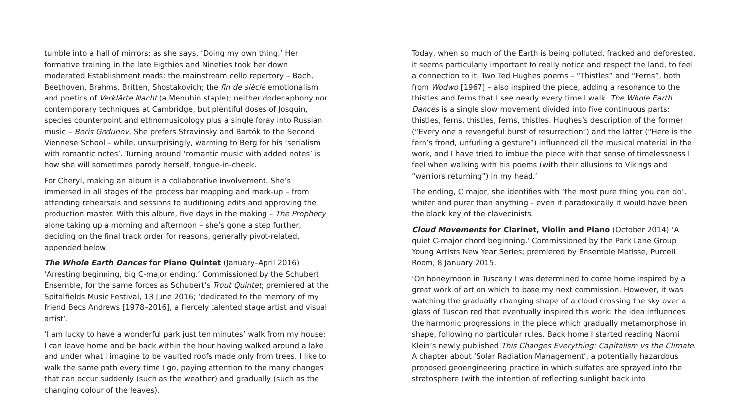tumble into a hall of mirrors; as she says, ‘Doing my own thing.’ Her formative training in the late Eigthies and Nineties took her down moderated Establishment roads: the mainstream cello repertory – Bach, Beethoven, Brahms, Britten, Shostakovich; the fin de siècle emotionalism and poetics of Verklärte Nacht (a Menuhin staple); neither dodecaphony nor contemporary techniques at Cambridge, but plentiful doses of Josquin, species counterpoint and ethnomusicology plus a single foray into Russian music – Boris Godunov. She prefers Stravinsky and Bartók to the Second Viennese School – while, unsurprisingly, warming to Berg for his ‘serialism with romantic notes’. Turning around ‘romantic music with added notes’ is how she will sometimes parody herself, tongue-in-cheek.
For Cheryl, making an album is a collaborative involvement. She’s immersed in all stages of the process bar mapping and mark-up – from attending rehearsals and sessions to auditioning edits and approving the production master. With this album, five days in the making – The Prophecy alone taking up a morning and afternoon – she’s gone a step further, deciding on the final track order for reasons, generally pivot-related, appended below.
The Whole Earth Dances for Piano Quintet (January–April 2016) ‘Arresting beginning, big C-major ending.’ Commissioned by the Schubert Ensemble, for the same forces as Schubert’s Trout Quintet; premiered at the Spitalfields Music Festival, 13 June 2016; ‘dedicated to the memory of my friend Becs Andrews [1978–2016], a fiercely talented stage artist and visual artist’.
‘I am lucky to have a wonderful park just ten minutes’ walk from my house: I can leave home and be back within the hour having walked around a lake and under what I imagine to be vaulted roofs made only from trees. I like to walk the same path every time I go, paying attention to the many changes that can occur suddenly (such as the weather) and gradually (such as the changing colour of the leaves).
Today, when so much of the Earth is being polluted, fracked and deforested, it seems particularly important to really notice and respect the land, to feel a connection to it. Two Ted Hughes poems – “Thistles” and “Ferns”, both from Wodwo [1967] – also inspired the piece, adding a resonance to the thistles and ferns that I see nearly every time I walk. The Whole Earth Dances is a single slow movement divided into five continuous parts: thistles, ferns, thistles, ferns, thistles. Hughes’s description of the former (“Every one a revengeful burst of resurrection”) and the latter (“Here is the fern’s frond, unfurling a gesture”) influenced all the musical material in the work, and I have tried to imbue the piece with that sense of timelessness I feel when walking with his poems (with their allusions to Vikings and “warriors returning”) in my head.’
The ending, C major, she identifies with ‘the most pure thing you can do’, whiter and purer than anything – even if paradoxically it would have been the black key of the clavecinists.
Cloud Movements for Clarinet, Violin and Piano (October 2014) ‘A quiet C-major chord beginning.’ Commissioned by the Park Lane Group Young Artists New Year Series; premiered by Ensemble Matisse, Purcell Room, 8 January 2015.
‘On honeymoon in Tuscany I was determined to come home inspired by a great work of art on which to base my next commission. However, it was watching the gradually changing shape of a cloud crossing the sky over a glass of Tuscan red that eventually inspired this work: the idea influences the harmonic progressions in the piece which gradually metamorphose in shape, following no particular rules. Back home I started reading Naomi Klein’s newly published This Changes Everything: Capitalism vs the Climate. A chapter about ‘Solar Radiation Management’, a potentially hazardous proposed geoengineering practice in which sulfates are sprayed into the stratosphere (with the intention of reflecting sunlight back into